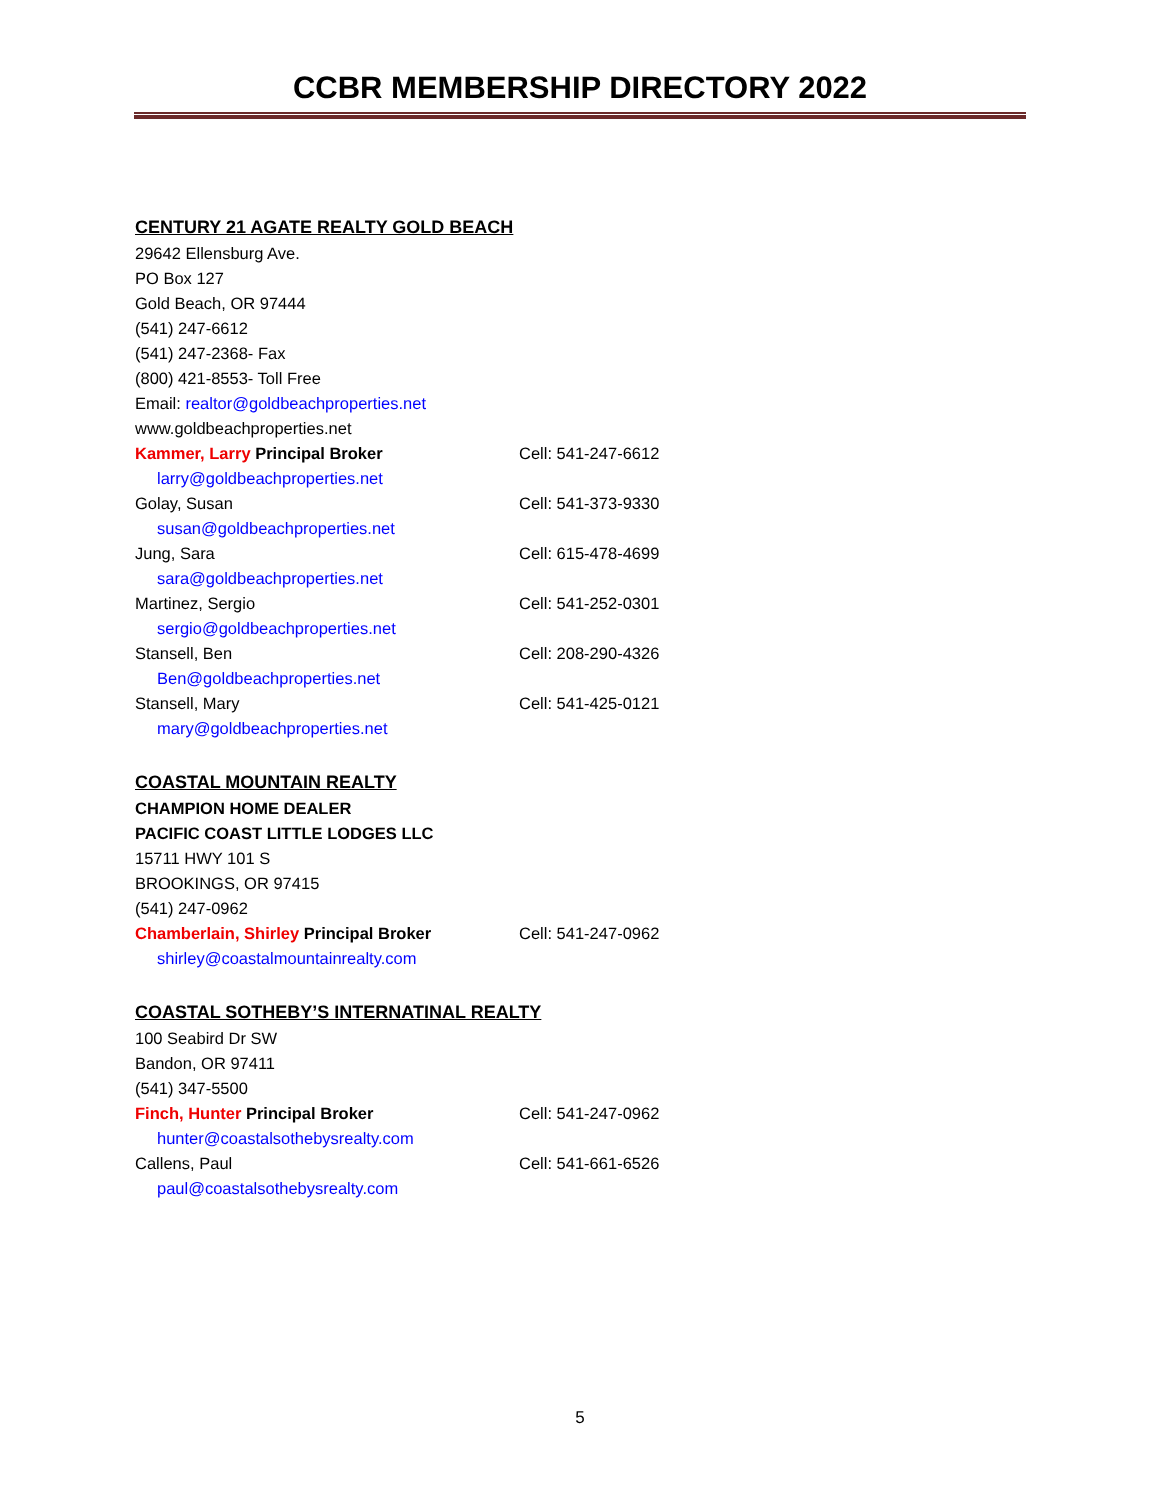CCBR MEMBERSHIP DIRECTORY 2022
CENTURY 21 AGATE REALTY GOLD BEACH
29642 Ellensburg Ave.
PO Box 127
Gold Beach, OR 97444
(541) 247-6612
(541) 247-2368- Fax
(800) 421-8553- Toll Free
Email: realtor@goldbeachproperties.net
www.goldbeachproperties.net
Kammer, Larry Principal Broker Cell: 541-247-6612
larry@goldbeachproperties.net
Golay, Susan Cell: 541-373-9330
susan@goldbeachproperties.net
Jung, Sara Cell: 615-478-4699
sara@goldbeachproperties.net
Martinez, Sergio Cell: 541-252-0301
sergio@goldbeachproperties.net
Stansell, Ben Cell: 208-290-4326
Ben@goldbeachproperties.net
Stansell, Mary Cell: 541-425-0121
mary@goldbeachproperties.net
COASTAL MOUNTAIN REALTY
CHAMPION HOME DEALER
PACIFIC COAST LITTLE LODGES LLC
15711 HWY 101 S
BROOKINGS, OR 97415
(541) 247-0962
Chamberlain, Shirley Principal Broker Cell: 541-247-0962
shirley@coastalmountainrealty.com
COASTAL SOTHEBY’S INTERNATINAL REALTY
100 Seabird Dr SW
Bandon, OR 97411
(541) 347-5500
Finch, Hunter Principal Broker Cell: 541-247-0962
hunter@coastalsothebysrealty.com
Callens, Paul Cell: 541-661-6526
paul@coastalsothebysrealty.com
5